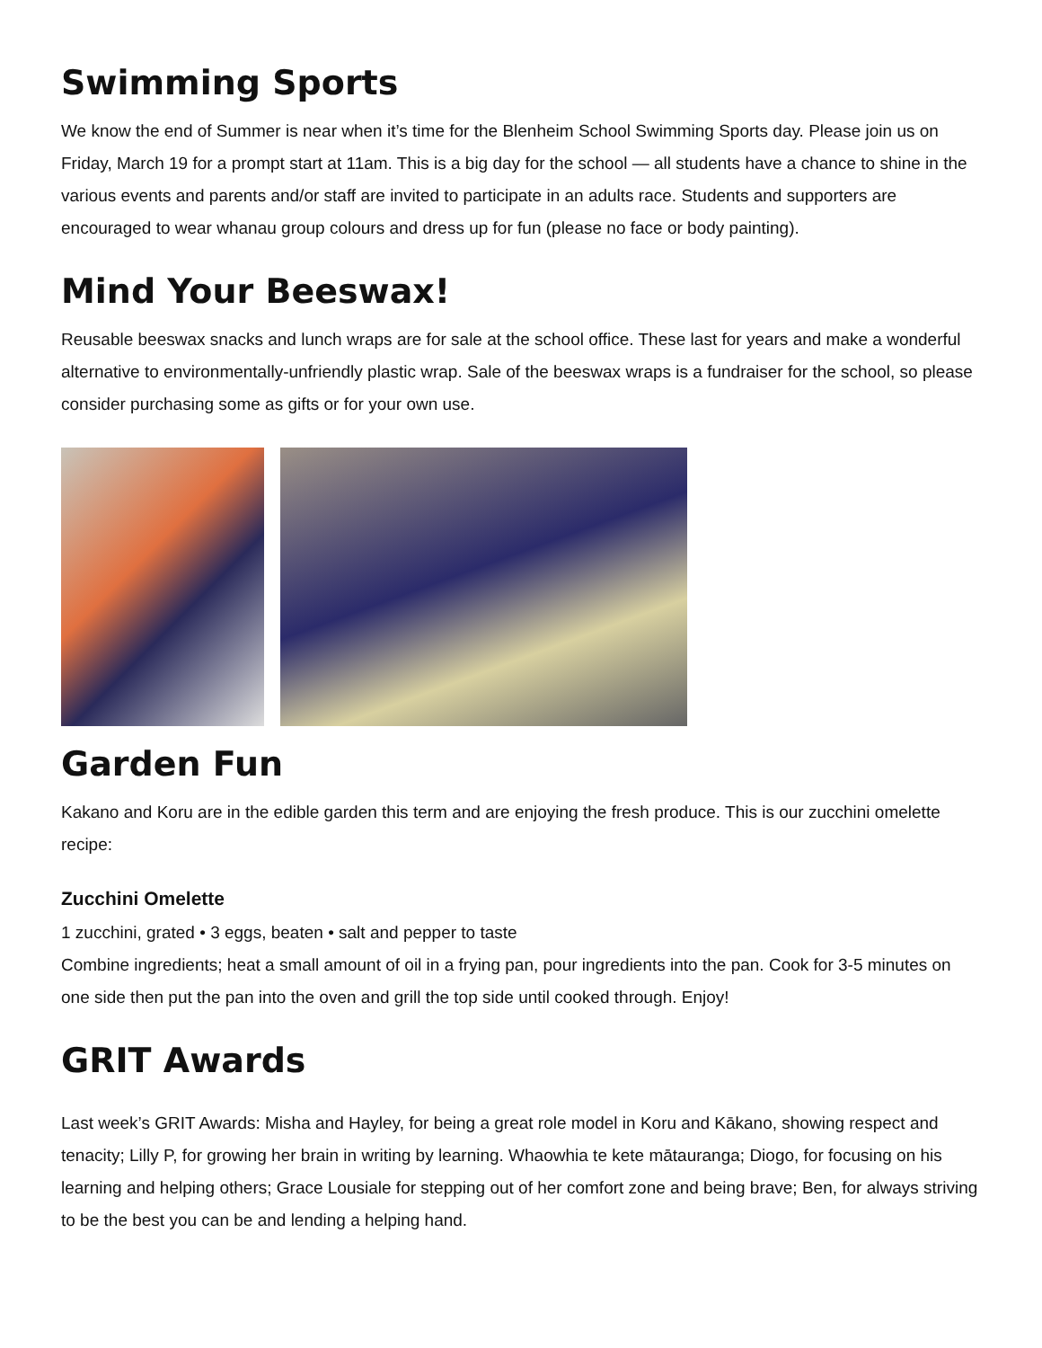Swimming Sports
We know the end of Summer is near when it’s time for the Blenheim School Swimming Sports day. Please join us on Friday, March 19 for a prompt start at 11am. This is a big day for the school — all students have a chance to shine in the various events and parents and/or staff are invited to participate in an adults race. Students and supporters are encouraged to wear whanau group colours and dress up for fun (please no face or body painting).
Mind Your Beeswax!
Reusable beeswax snacks and lunch wraps are for sale at the school office. These last for years and make a wonderful alternative to environmentally-unfriendly plastic wrap. Sale of the beeswax wraps is a fundraiser for the school, so please consider purchasing some as gifts or for your own use.
Garden Fun
Kakano and Koru are in the edible garden this term and are enjoying the fresh produce. This is our zucchini omelette recipe:
Zucchini Omelette
1 zucchini, grated • 3 eggs, beaten • salt and pepper to taste
Combine ingredients; heat a small amount of oil in a frying pan, pour ingredients into the pan. Cook for 3-5 minutes on one side then put the pan into the oven and grill the top side until cooked through. Enjoy!
GRIT Awards
Last week’s GRIT Awards: Misha and Hayley, for being a great role model in Koru and Kākano, showing respect and tenacity; Lilly P, for growing her brain in writing by learning. Whaowhia te kete mātauranga; Diogo, for focusing on his learning and helping others; Grace Lousiale for stepping out of her comfort zone and being brave; Ben, for always striving to be the best you can be and lending a helping hand.